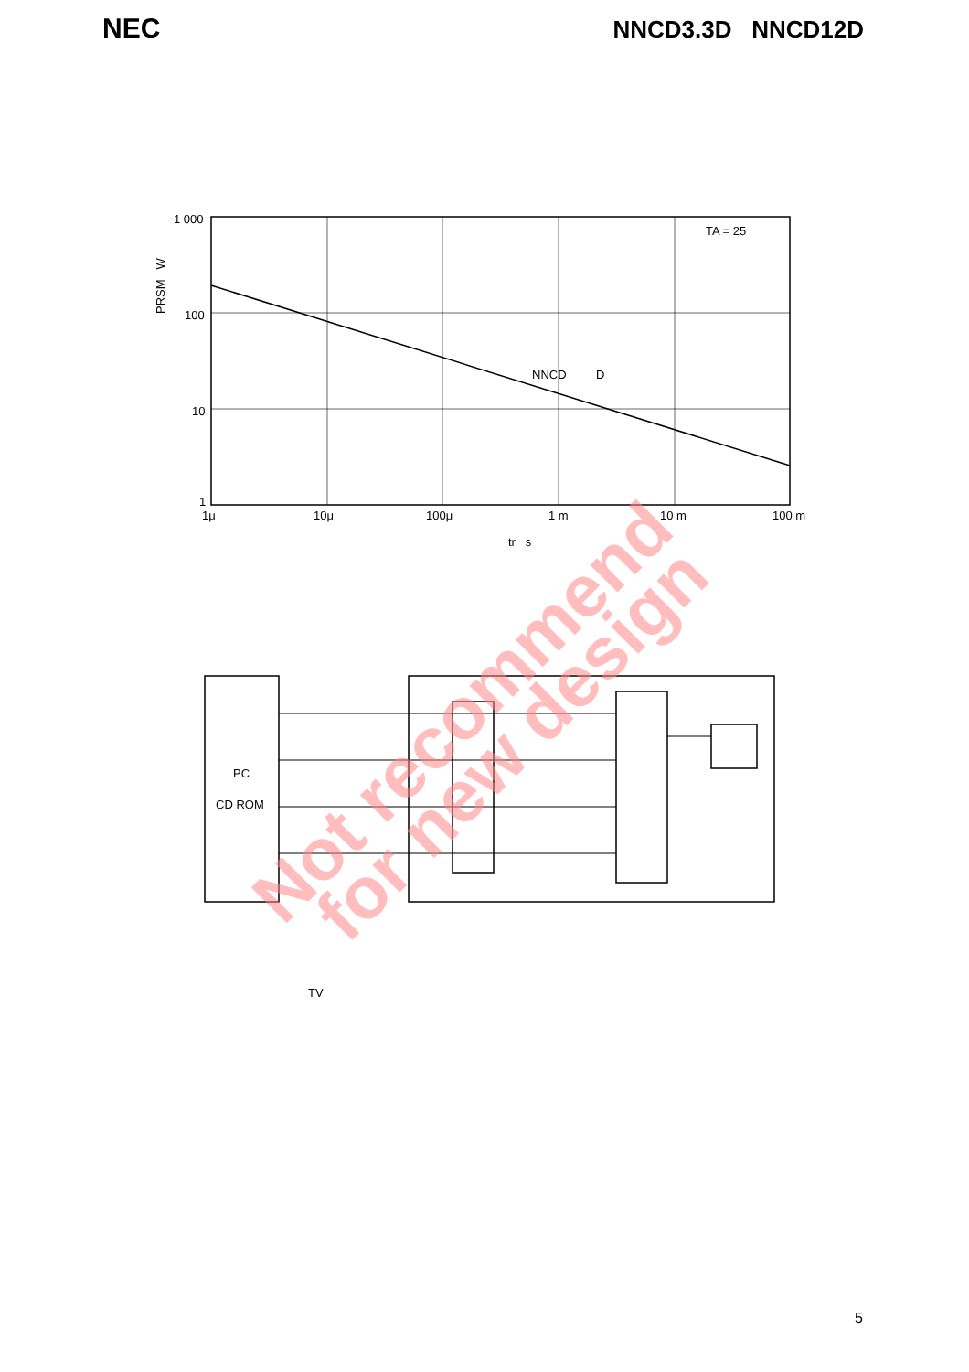NEC NNCD3.3D NNCD12D
Not recommend
for new design
1 000
100
10
1
1μ
10μ
100μ
1 m
10 m
100 m
tr s
PRSM W
TA = 25
NNCD D
PC
CD ROM
TV
5